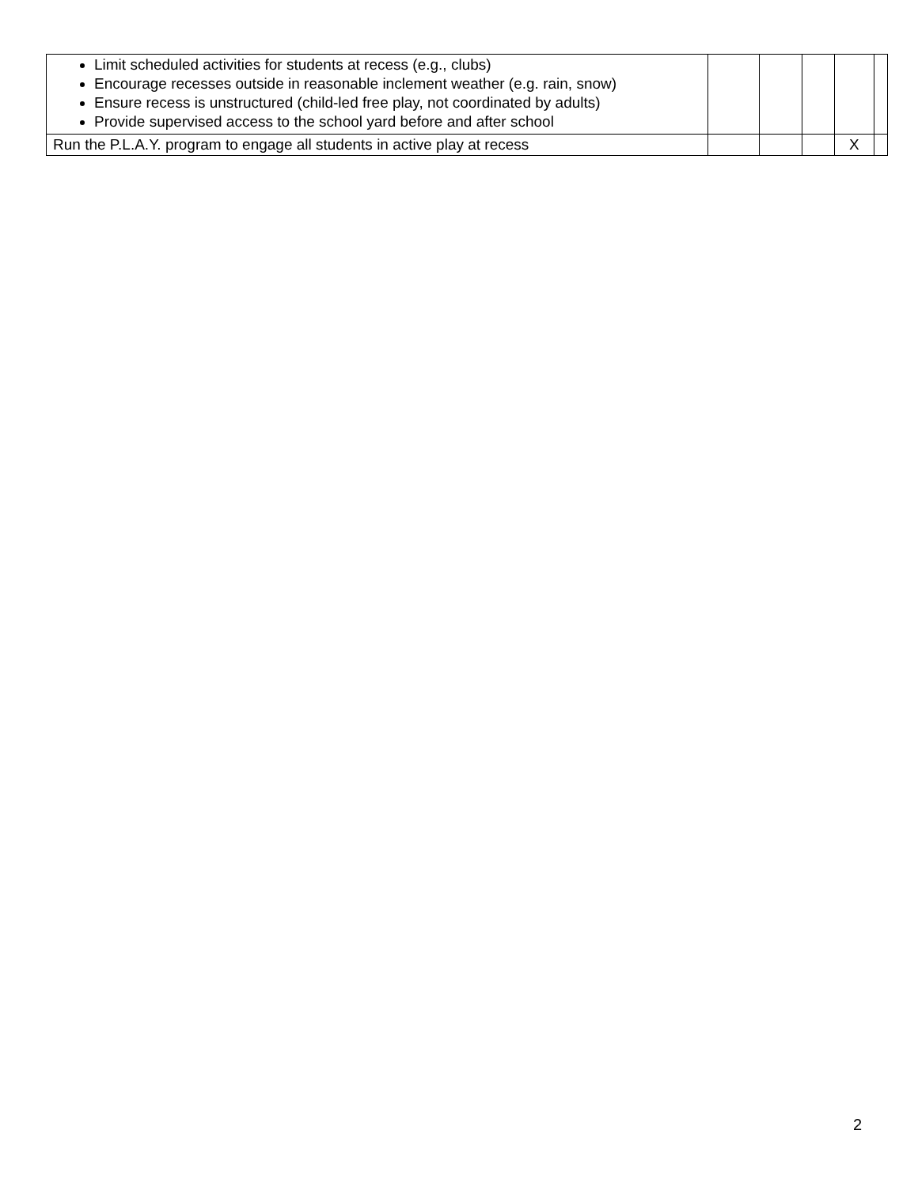| Limit scheduled activities for students at recess (e.g., clubs) Encourage recesses outside in reasonable inclement weather (e.g. rain, snow) Ensure recess is unstructured (child-led free play, not coordinated by adults) Provide supervised access to the school yard before and after school | | | | | |
| Run the P.L.A.Y. program to engage all students in active play at recess | | | | X | |
2